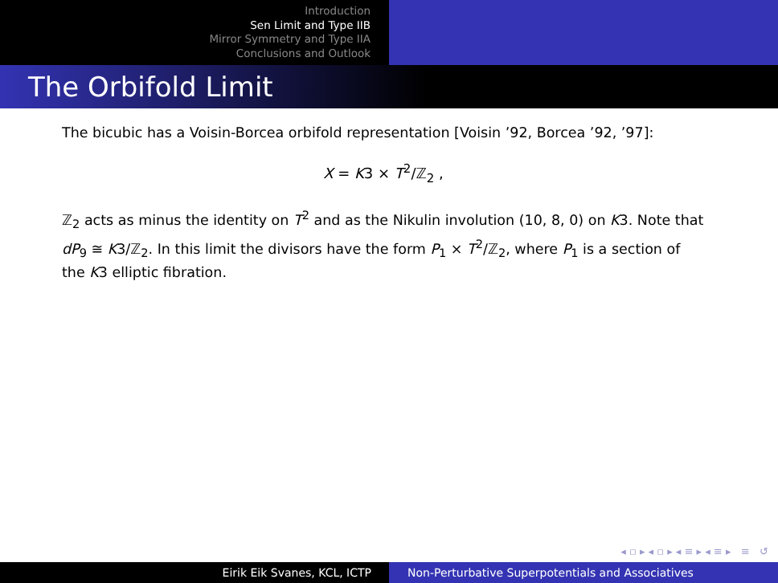Introduction
Sen Limit and Type IIB
Mirror Symmetry and Type IIA
Conclusions and Outlook
The Orbifold Limit
The bicubic has a Voisin-Borcea orbifold representation [Voisin ’92, Borcea ’92, ’97]:
X = K3 × T<sup>2</sup>/ℤ<sub>2</sub> ,
ℤ<sub>2</sub> acts as minus the identity on T<sup>2</sup> and as the Nikulin involution (10, 8, 0) on K3. Note that dP<sub>9</sub> ≅ K3/ℤ<sub>2</sub>. In this limit the divisors have the form P<sub>1</sub> × T<sup>2</sup>/ℤ<sub>2</sub>, where P<sub>1</sub> is a section of the K3 elliptic fibration.
◂ ▫ ▸ ◂ ▫ ▸ ◂ ≡ ▸ ◂ ≡ ▸ ≡ ↺
Eirik Eik Svanes, KCL, ICTP Non-Perturbative Superpotentials and Associatives